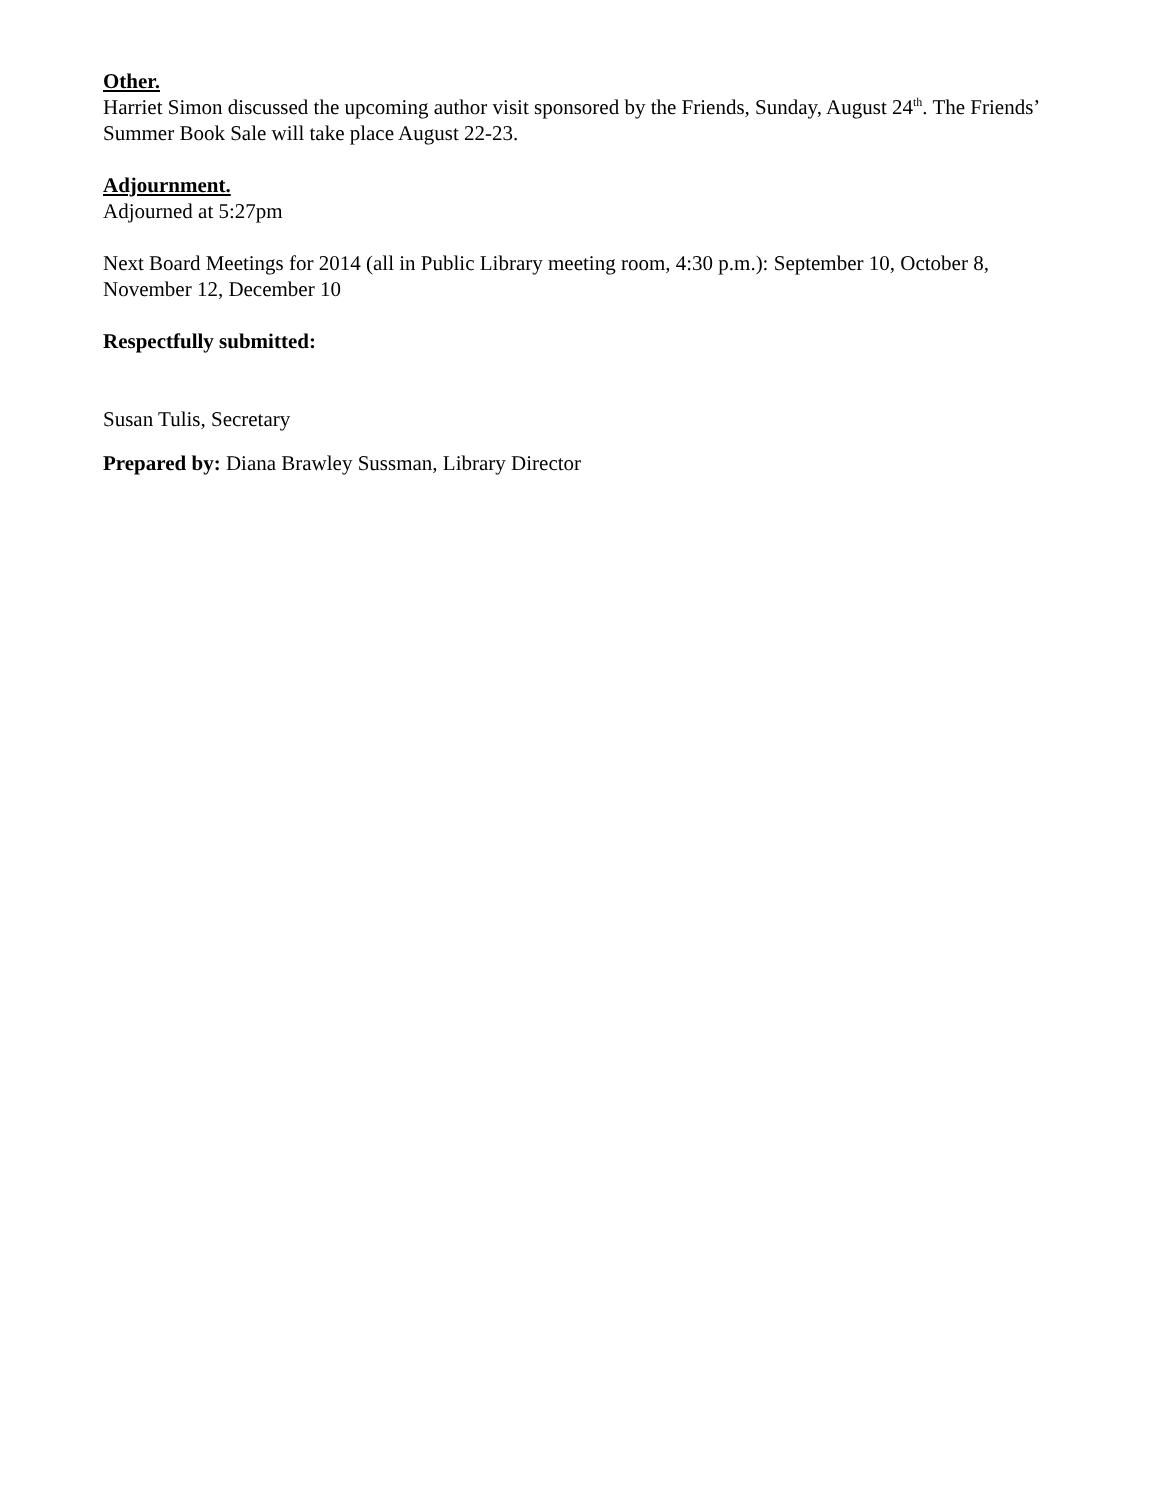Other.
Harriet Simon discussed the upcoming author visit sponsored by the Friends, Sunday, August 24<sup>th</sup>. The Friends’ Summer Book Sale will take place August 22-23.
Adjournment.
Adjourned at 5:27pm
Next Board Meetings for 2014 (all in Public Library meeting room, 4:30 p.m.): September 10, October 8, November 12, December 10
Respectfully submitted:
Susan Tulis, Secretary
Prepared by: Diana Brawley Sussman, Library Director